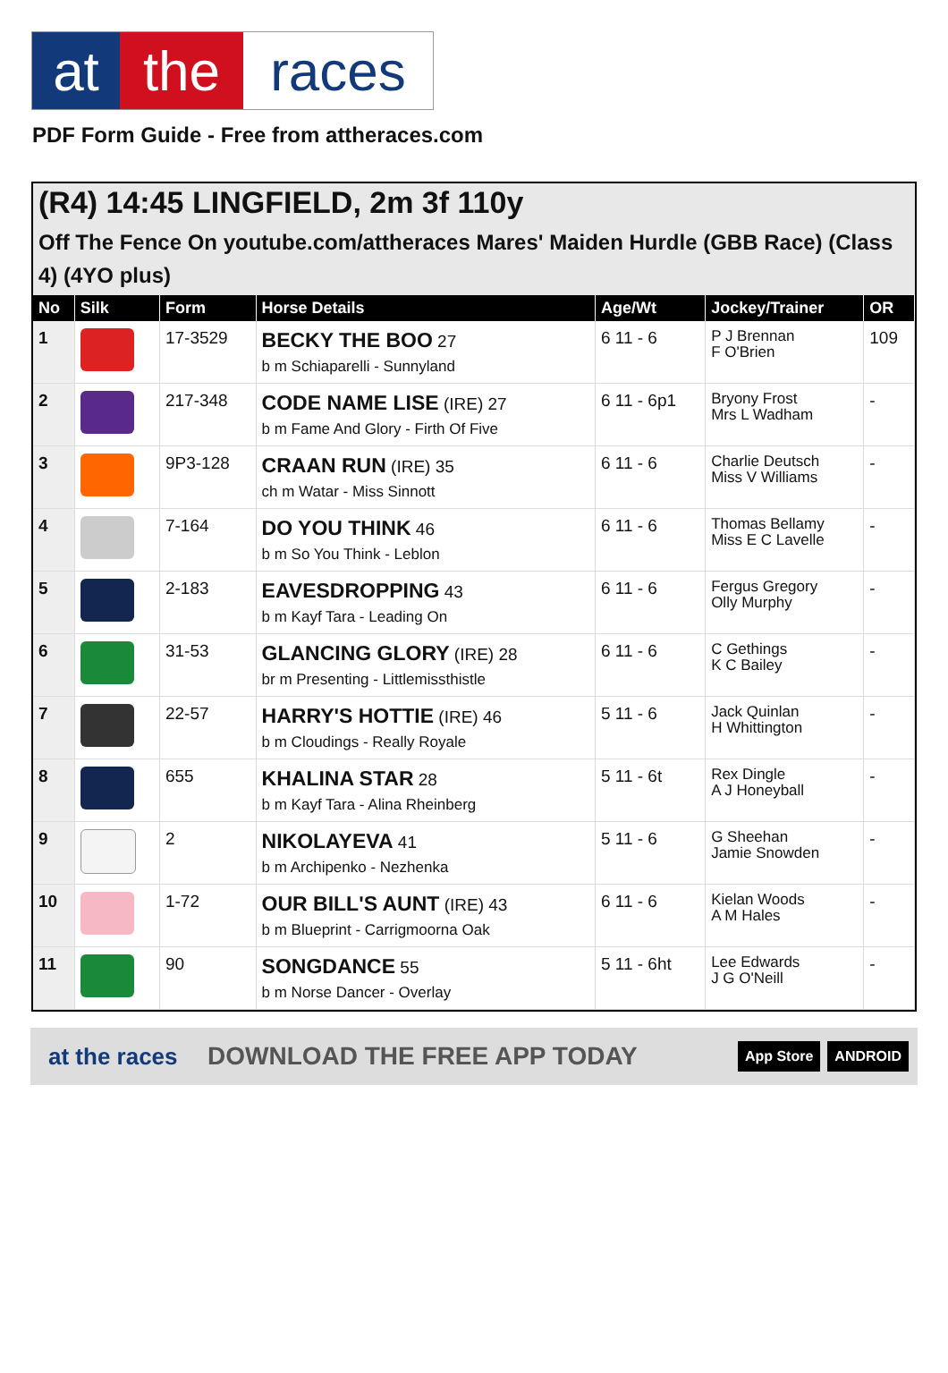at the races
PDF Form Guide - Free from attheraces.com
(R4) 14:45 LINGFIELD, 2m 3f 110y
Off The Fence On youtube.com/attheraces Mares' Maiden Hurdle (GBB Race) (Class 4) (4YO plus)
| No | Silk | Form | Horse Details | Age/Wt | Jockey/Trainer | OR |
| --- | --- | --- | --- | --- | --- | --- |
| 1 | | 17-3529 | BECKY THE BOO 27 b m Schiaparelli - Sunnyland | 6 11 - 6 | P J Brennan F O'Brien | 109 |
| 2 | | 217-348 | CODE NAME LISE (IRE) 27 b m Fame And Glory - Firth Of Five | 6 11 - 6p1 | Bryony Frost Mrs L Wadham | - |
| 3 | | 9P3-128 | CRAAN RUN (IRE) 35 ch m Watar - Miss Sinnott | 6 11 - 6 | Charlie Deutsch Miss V Williams | - |
| 4 | | 7-164 | DO YOU THINK 46 b m So You Think - Leblon | 6 11 - 6 | Thomas Bellamy Miss E C Lavelle | - |
| 5 | | 2-183 | EAVESDROPPING 43 b m Kayf Tara - Leading On | 6 11 - 6 | Fergus Gregory Olly Murphy | - |
| 6 | | 31-53 | GLANCING GLORY (IRE) 28 br m Presenting - Littlemissthistle | 6 11 - 6 | C Gethings K C Bailey | - |
| 7 | | 22-57 | HARRY'S HOTTIE (IRE) 46 b m Cloudings - Really Royale | 5 11 - 6 | Jack Quinlan H Whittington | - |
| 8 | | 655 | KHALINA STAR 28 b m Kayf Tara - Alina Rheinberg | 5 11 - 6t | Rex Dingle A J Honeyball | - |
| 9 | | 2 | NIKOLAYEVA 41 b m Archipenko - Nezhenka | 5 11 - 6 | G Sheehan Jamie Snowden | - |
| 10 | | 1-72 | OUR BILL'S AUNT (IRE) 43 b m Blueprint - Carrigmoorna Oak | 6 11 - 6 | Kielan Woods A M Hales | - |
| 11 | | 90 | SONGDANCE 55 b m Norse Dancer - Overlay | 5 11 - 6ht | Lee Edwards J G O'Neill | - |
at the races DOWNLOAD THE FREE APP TODAY App Store ANDROID